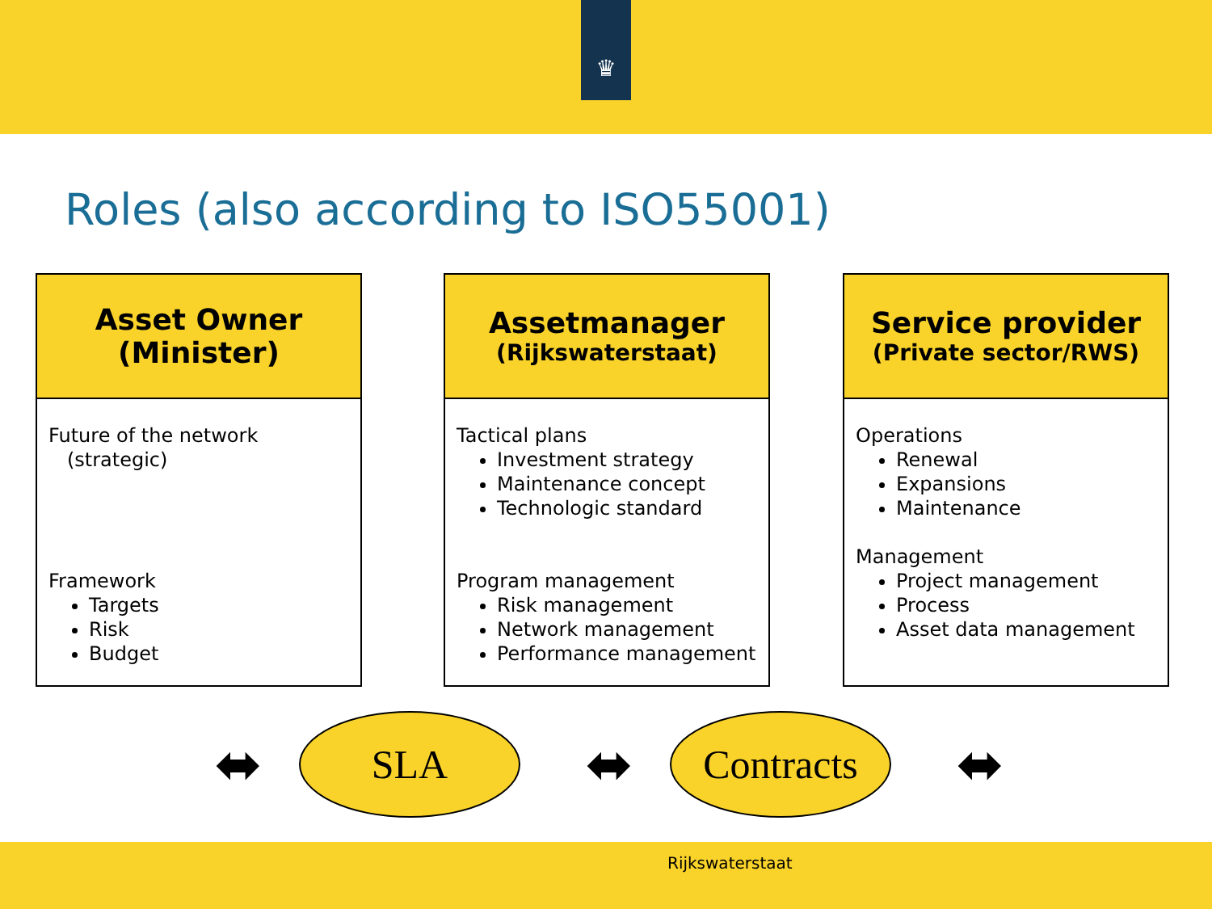♛
Roles (also according to ISO55001)
Asset Owner
(Minister)
Future of the network
(strategic)
Framework
Targets
Risk
Budget
Assetmanager
(Rijkswaterstaat)
Tactical plans
Investment strategy
Maintenance concept
Technologic standard
Program management
Risk management
Network management
Performance management
Service provider
(Private sector/RWS)
Operations
Renewal
Expansions
Maintenance
Management
Project management
Process
Asset data management
⬌
SLA
⬌
Contracts
⬌
Rijkswaterstaat